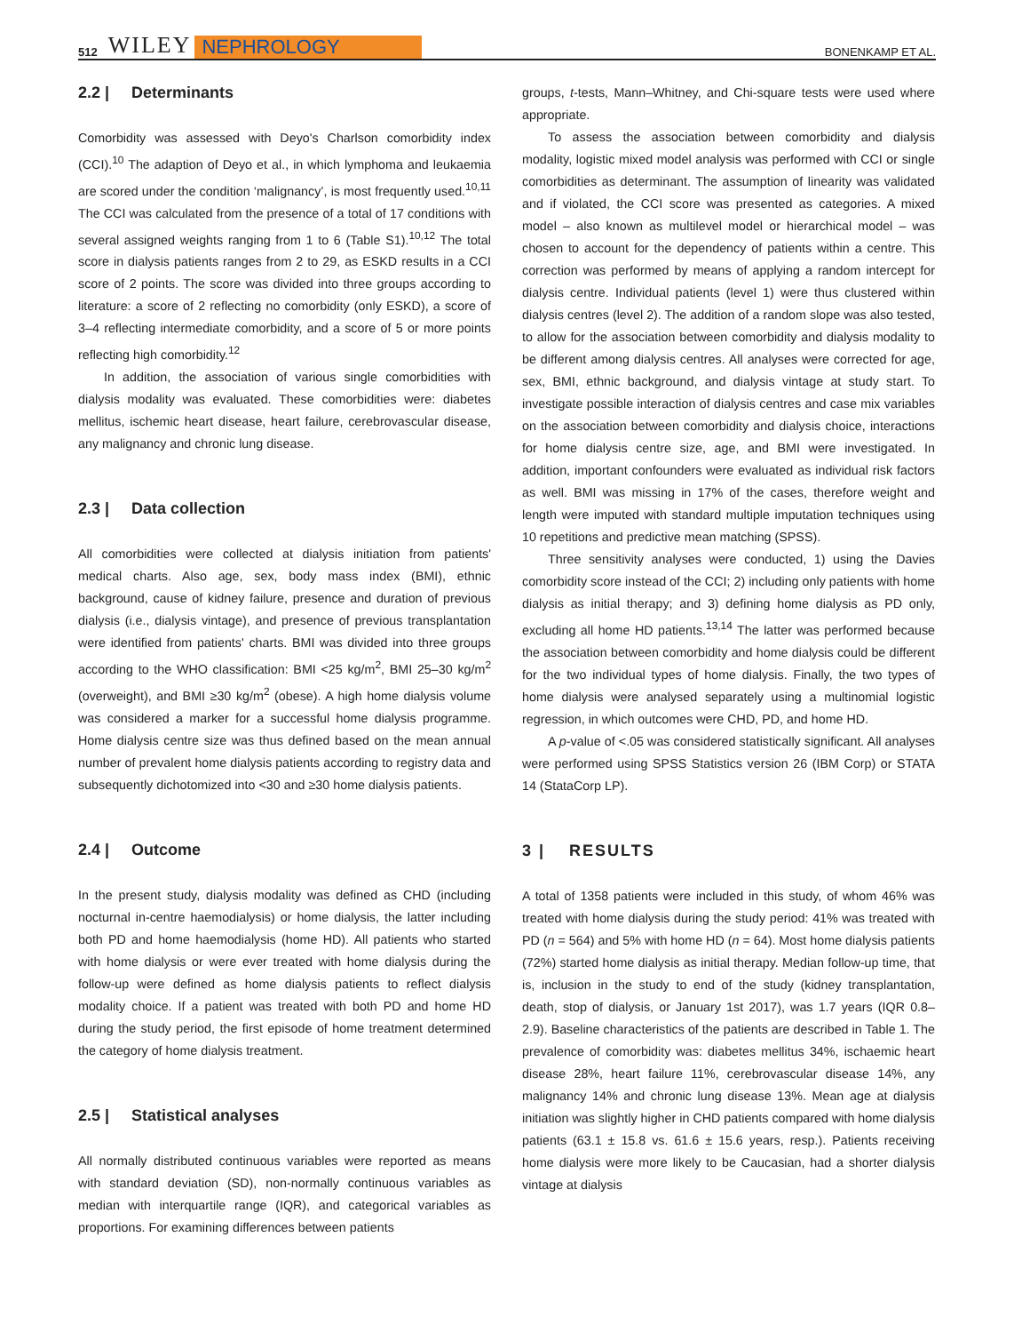512 WILEY NEPHROLOGY BONENKAMP ET AL.
2.2 | Determinants
Comorbidity was assessed with Deyo's Charlson comorbidity index (CCI).<sup>10</sup> The adaption of Deyo et al., in which lymphoma and leukaemia are scored under the condition ‘malignancy’, is most frequently used.<sup>10,11</sup> The CCI was calculated from the presence of a total of 17 conditions with several assigned weights ranging from 1 to 6 (Table S1).<sup>10,12</sup> The total score in dialysis patients ranges from 2 to 29, as ESKD results in a CCI score of 2 points. The score was divided into three groups according to literature: a score of 2 reflecting no comorbidity (only ESKD), a score of 3–4 reflecting intermediate comorbidity, and a score of 5 or more points reflecting high comorbidity.<sup>12</sup>
In addition, the association of various single comorbidities with dialysis modality was evaluated. These comorbidities were: diabetes mellitus, ischemic heart disease, heart failure, cerebrovascular disease, any malignancy and chronic lung disease.
2.3 | Data collection
All comorbidities were collected at dialysis initiation from patients' medical charts. Also age, sex, body mass index (BMI), ethnic background, cause of kidney failure, presence and duration of previous dialysis (i.e., dialysis vintage), and presence of previous transplantation were identified from patients' charts. BMI was divided into three groups according to the WHO classification: BMI <25 kg/m<sup>2</sup>, BMI 25–30 kg/m<sup>2</sup> (overweight), and BMI ≥30 kg/m<sup>2</sup> (obese). A high home dialysis volume was considered a marker for a successful home dialysis programme. Home dialysis centre size was thus defined based on the mean annual number of prevalent home dialysis patients according to registry data and subsequently dichotomized into <30 and ≥30 home dialysis patients.
2.4 | Outcome
In the present study, dialysis modality was defined as CHD (including nocturnal in-centre haemodialysis) or home dialysis, the latter including both PD and home haemodialysis (home HD). All patients who started with home dialysis or were ever treated with home dialysis during the follow-up were defined as home dialysis patients to reflect dialysis modality choice. If a patient was treated with both PD and home HD during the study period, the first episode of home treatment determined the category of home dialysis treatment.
2.5 | Statistical analyses
All normally distributed continuous variables were reported as means with standard deviation (SD), non-normally continuous variables as median with interquartile range (IQR), and categorical variables as proportions. For examining differences between patients
groups, t-tests, Mann–Whitney, and Chi-square tests were used where appropriate.
To assess the association between comorbidity and dialysis modality, logistic mixed model analysis was performed with CCI or single comorbidities as determinant. The assumption of linearity was validated and if violated, the CCI score was presented as categories. A mixed model – also known as multilevel model or hierarchical model – was chosen to account for the dependency of patients within a centre. This correction was performed by means of applying a random intercept for dialysis centre. Individual patients (level 1) were thus clustered within dialysis centres (level 2). The addition of a random slope was also tested, to allow for the association between comorbidity and dialysis modality to be different among dialysis centres. All analyses were corrected for age, sex, BMI, ethnic background, and dialysis vintage at study start. To investigate possible interaction of dialysis centres and case mix variables on the association between comorbidity and dialysis choice, interactions for home dialysis centre size, age, and BMI were investigated. In addition, important confounders were evaluated as individual risk factors as well. BMI was missing in 17% of the cases, therefore weight and length were imputed with standard multiple imputation techniques using 10 repetitions and predictive mean matching (SPSS).
Three sensitivity analyses were conducted, 1) using the Davies comorbidity score instead of the CCI; 2) including only patients with home dialysis as initial therapy; and 3) defining home dialysis as PD only, excluding all home HD patients.<sup>13,14</sup> The latter was performed because the association between comorbidity and home dialysis could be different for the two individual types of home dialysis. Finally, the two types of home dialysis were analysed separately using a multinomial logistic regression, in which outcomes were CHD, PD, and home HD.
A p-value of <.05 was considered statistically significant. All analyses were performed using SPSS Statistics version 26 (IBM Corp) or STATA 14 (StataCorp LP).
3 | RESULTS
A total of 1358 patients were included in this study, of whom 46% was treated with home dialysis during the study period: 41% was treated with PD (n = 564) and 5% with home HD (n = 64). Most home dialysis patients (72%) started home dialysis as initial therapy. Median follow-up time, that is, inclusion in the study to end of the study (kidney transplantation, death, stop of dialysis, or January 1st 2017), was 1.7 years (IQR 0.8–2.9). Baseline characteristics of the patients are described in Table 1. The prevalence of comorbidity was: diabetes mellitus 34%, ischaemic heart disease 28%, heart failure 11%, cerebrovascular disease 14%, any malignancy 14% and chronic lung disease 13%. Mean age at dialysis initiation was slightly higher in CHD patients compared with home dialysis patients (63.1 ± 15.8 vs. 61.6 ± 15.6 years, resp.). Patients receiving home dialysis were more likely to be Caucasian, had a shorter dialysis vintage at dialysis